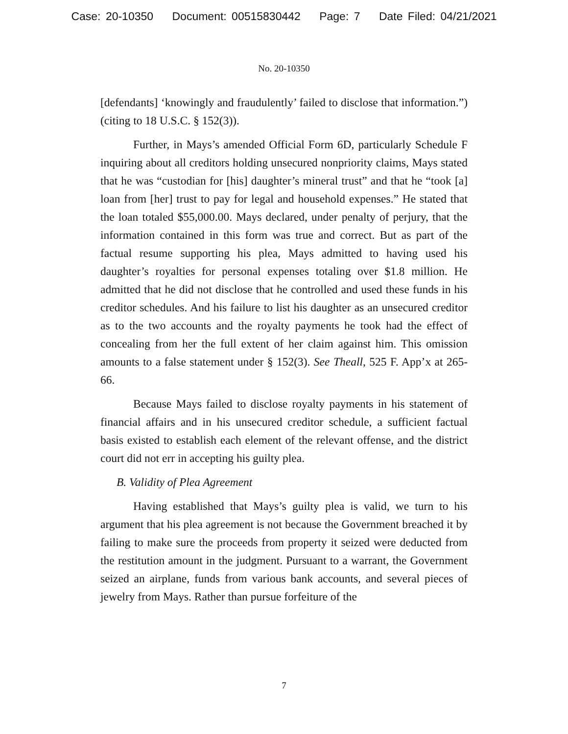Case: 20-10350 Document: 00515830442 Page: 7 Date Filed: 04/21/2021
No. 20-10350
[defendants] ‘knowingly and fraudulently’ failed to disclose that information.”) (citing to 18 U.S.C. § 152(3)).
Further, in Mays’s amended Official Form 6D, particularly Schedule F inquiring about all creditors holding unsecured nonpriority claims, Mays stated that he was “custodian for [his] daughter’s mineral trust” and that he “took [a] loan from [her] trust to pay for legal and household expenses.” He stated that the loan totaled $55,000.00. Mays declared, under penalty of perjury, that the information contained in this form was true and correct. But as part of the factual resume supporting his plea, Mays admitted to having used his daughter’s royalties for personal expenses totaling over $1.8 million. He admitted that he did not disclose that he controlled and used these funds in his creditor schedules. And his failure to list his daughter as an unsecured creditor as to the two accounts and the royalty payments he took had the effect of concealing from her the full extent of her claim against him. This omission amounts to a false statement under § 152(3). See Theall, 525 F. App’x at 265-66.
Because Mays failed to disclose royalty payments in his statement of financial affairs and in his unsecured creditor schedule, a sufficient factual basis existed to establish each element of the relevant offense, and the district court did not err in accepting his guilty plea.
B. Validity of Plea Agreement
Having established that Mays’s guilty plea is valid, we turn to his argument that his plea agreement is not because the Government breached it by failing to make sure the proceeds from property it seized were deducted from the restitution amount in the judgment. Pursuant to a warrant, the Government seized an airplane, funds from various bank accounts, and several pieces of jewelry from Mays. Rather than pursue forfeiture of the
7